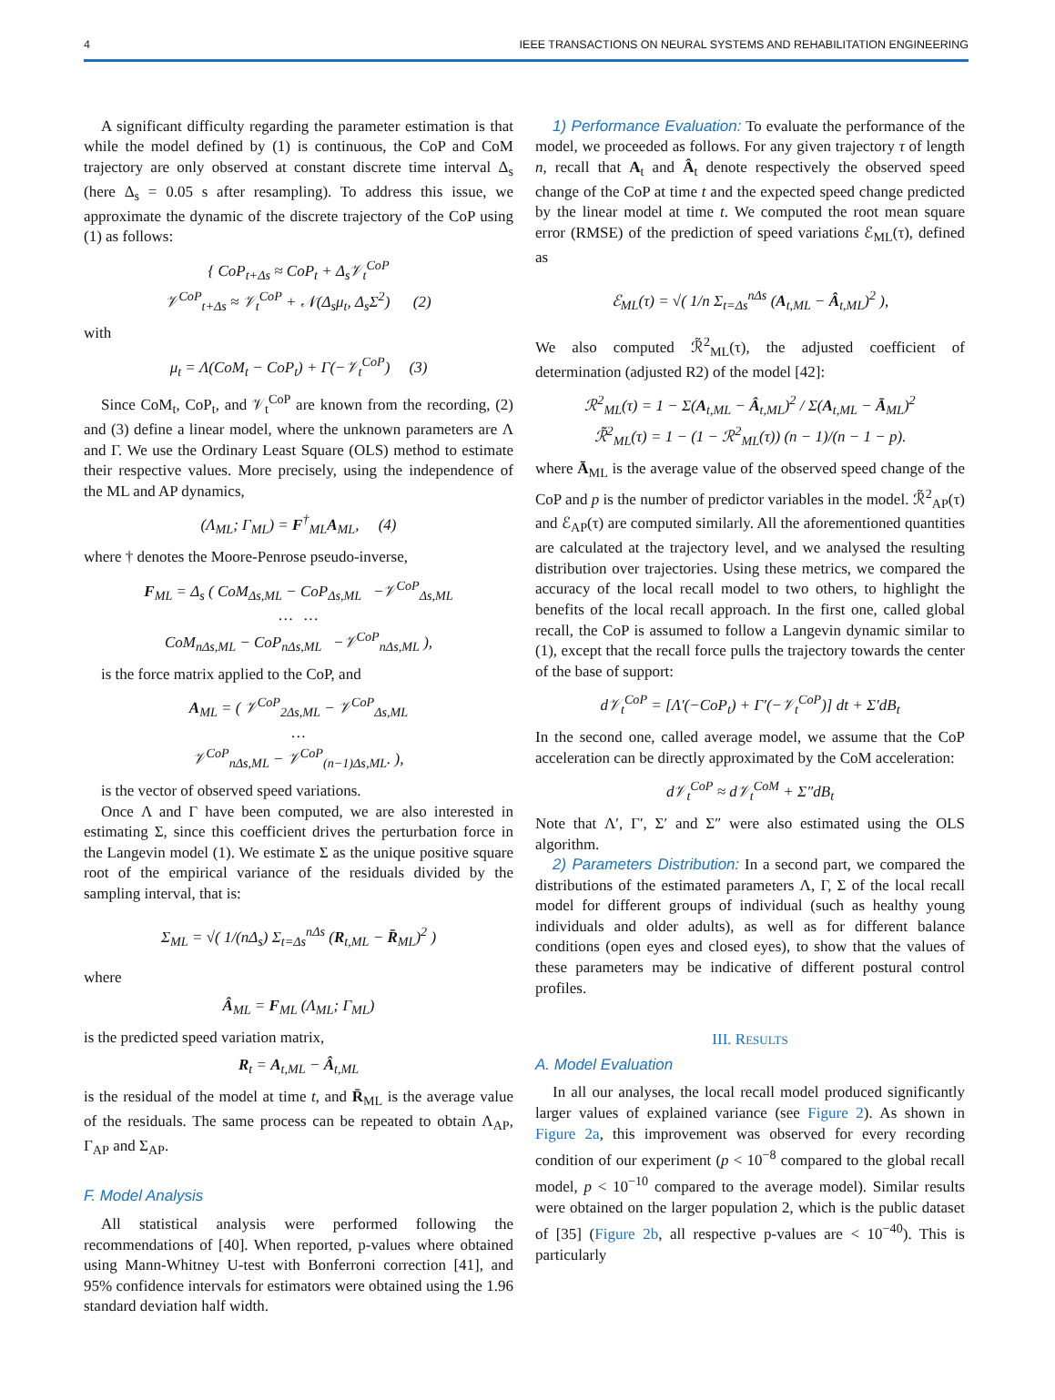4 IEEE TRANSACTIONS ON NEURAL SYSTEMS AND REHABILITATION ENGINEERING
A significant difficulty regarding the parameter estimation is that while the model defined by (1) is continuous, the CoP and CoM trajectory are only observed at constant discrete time interval Δ<sub>s</sub> (here Δ<sub>s</sub> = 0.05 s after resampling). To address this issue, we approximate the dynamic of the discrete trajectory of the CoP using (1) as follows:
{ CoP<sub>t+Δs</sub> ≈ CoP<sub>t</sub> + Δ<sub>s</sub>𝒱<sub>t</sub><sup>CoP</sup>
𝒱<sup>CoP</sup><sub>t+Δs</sub> ≈ 𝒱<sub>t</sub><sup>CoP</sup> + 𝒩(Δ<sub>s</sub>μ<sub>t</sub>, Δ<sub>s</sub>Σ<sup>2</sup>) (2)
with
μ<sub>t</sub> = Λ(CoM<sub>t</sub> − CoP<sub>t</sub>) + Γ(−𝒱<sub>t</sub><sup>CoP</sup>) (3)
Since CoM<sub>t</sub>, CoP<sub>t</sub>, and 𝒱<sub>t</sub><sup>CoP</sup> are known from the recording, (2) and (3) define a linear model, where the unknown parameters are Λ and Γ. We use the Ordinary Least Square (OLS) method to estimate their respective values. More precisely, using the independence of the ML and AP dynamics,
(Λ<sub>ML</sub>; Γ<sub>ML</sub>) = F<sup>†</sup><sub>ML</sub>A<sub>ML</sub>, (4)
where † denotes the Moore-Penrose pseudo-inverse,
F<sub>ML</sub> = Δ<sub>s</sub> ( CoM<sub>Δs,ML</sub> − CoP<sub>Δs,ML</sub> −𝒱<sup>CoP</sup><sub>Δs,ML</sub>
… …
CoM<sub>nΔs,ML</sub> − CoP<sub>nΔs,ML</sub> −𝒱<sup>CoP</sup><sub>nΔs,ML</sub> ),
is the force matrix applied to the CoP, and
A<sub>ML</sub> = ( 𝒱<sup>CoP</sup><sub>2Δs,ML</sub> − 𝒱<sup>CoP</sup><sub>Δs,ML</sub>
…
𝒱<sup>CoP</sup><sub>nΔs,ML</sub> − 𝒱<sup>CoP</sup><sub>(n−1)Δs,ML</sub>. ),
is the vector of observed speed variations.
Once Λ and Γ have been computed, we are also interested in estimating Σ, since this coefficient drives the perturbation force in the Langevin model (1). We estimate Σ as the unique positive square root of the empirical variance of the residuals divided by the sampling interval, that is:
Σ<sub>ML</sub> = √( 1/(nΔ<sub>s</sub>) Σ<sub>t=Δs</sub><sup>nΔs</sup> (R<sub>t,ML</sub> − R̄<sub>ML</sub>)<sup>2</sup> )
where
Â<sub>ML</sub> = F<sub>ML</sub> (Λ<sub>ML</sub>; Γ<sub>ML</sub>)
is the predicted speed variation matrix,
R<sub>t</sub> = A<sub>t,ML</sub> − Â<sub>t,ML</sub>
is the residual of the model at time t, and R̄<sub>ML</sub> is the average value of the residuals. The same process can be repeated to obtain Λ<sub>AP</sub>, Γ<sub>AP</sub> and Σ<sub>AP</sub>.
F. Model Analysis
All statistical analysis were performed following the recommendations of [40]. When reported, p-values where obtained using Mann-Whitney U-test with Bonferroni correction [41], and 95% confidence intervals for estimators were obtained using the 1.96 standard deviation half width.
1) Performance Evaluation: To evaluate the performance of the model, we proceeded as follows. For any given trajectory τ of length n, recall that A<sub>t</sub> and Â<sub>t</sub> denote respectively the observed speed change of the CoP at time t and the expected speed change predicted by the linear model at time t. We computed the root mean square error (RMSE) of the prediction of speed variations ℰ<sub>ML</sub>(τ), defined as
ℰ<sub>ML</sub>(τ) = √( 1/n Σ<sub>t=Δs</sub><sup>nΔs</sup> (A<sub>t,ML</sub> − Â<sub>t,ML</sub>)<sup>2</sup> ),
We also computed ℛ̃<sup>2</sup><sub>ML</sub>(τ), the adjusted coefficient of determination (adjusted R2) of the model [42]:
ℛ<sup>2</sup><sub>ML</sub>(τ) = 1 − Σ(A<sub>t,ML</sub> − Â<sub>t,ML</sub>)<sup>2</sup> / Σ(A<sub>t,ML</sub> − Ā<sub>ML</sub>)<sup>2</sup>
ℛ̃<sup>2</sup><sub>ML</sub>(τ) = 1 − (1 − ℛ<sup>2</sup><sub>ML</sub>(τ)) (n − 1)/(n − 1 − p).
where Ā<sub>ML</sub> is the average value of the observed speed change of the CoP and p is the number of predictor variables in the model. ℛ̃<sup>2</sup><sub>AP</sub>(τ) and ℰ<sub>AP</sub>(τ) are computed similarly. All the aforementioned quantities are calculated at the trajectory level, and we analysed the resulting distribution over trajectories. Using these metrics, we compared the accuracy of the local recall model to two others, to highlight the benefits of the local recall approach. In the first one, called global recall, the CoP is assumed to follow a Langevin dynamic similar to (1), except that the recall force pulls the trajectory towards the center of the base of support:
d𝒱<sub>t</sub><sup>CoP</sup> = [Λ′(−CoP<sub>t</sub>) + Γ′(−𝒱<sub>t</sub><sup>CoP</sup>)] dt + Σ′dB<sub>t</sub>
In the second one, called average model, we assume that the CoP acceleration can be directly approximated by the CoM acceleration:
d𝒱<sub>t</sub><sup>CoP</sup> ≈ d𝒱<sub>t</sub><sup>CoM</sup> + Σ″dB<sub>t</sub>
Note that Λ′, Γ′, Σ′ and Σ″ were also estimated using the OLS algorithm.
2) Parameters Distribution: In a second part, we compared the distributions of the estimated parameters Λ, Γ, Σ of the local recall model for different groups of individual (such as healthy young individuals and older adults), as well as for different balance conditions (open eyes and closed eyes), to show that the values of these parameters may be indicative of different postural control profiles.
III. RESULTS
A. Model Evaluation
In all our analyses, the local recall model produced significantly larger values of explained variance (see Figure 2). As shown in Figure 2a, this improvement was observed for every recording condition of our experiment (p < 10<sup>−8</sup> compared to the global recall model, p < 10<sup>−10</sup> compared to the average model). Similar results were obtained on the larger population 2, which is the public dataset of [35] (Figure 2b, all respective p-values are < 10<sup>−40</sup>). This is particularly